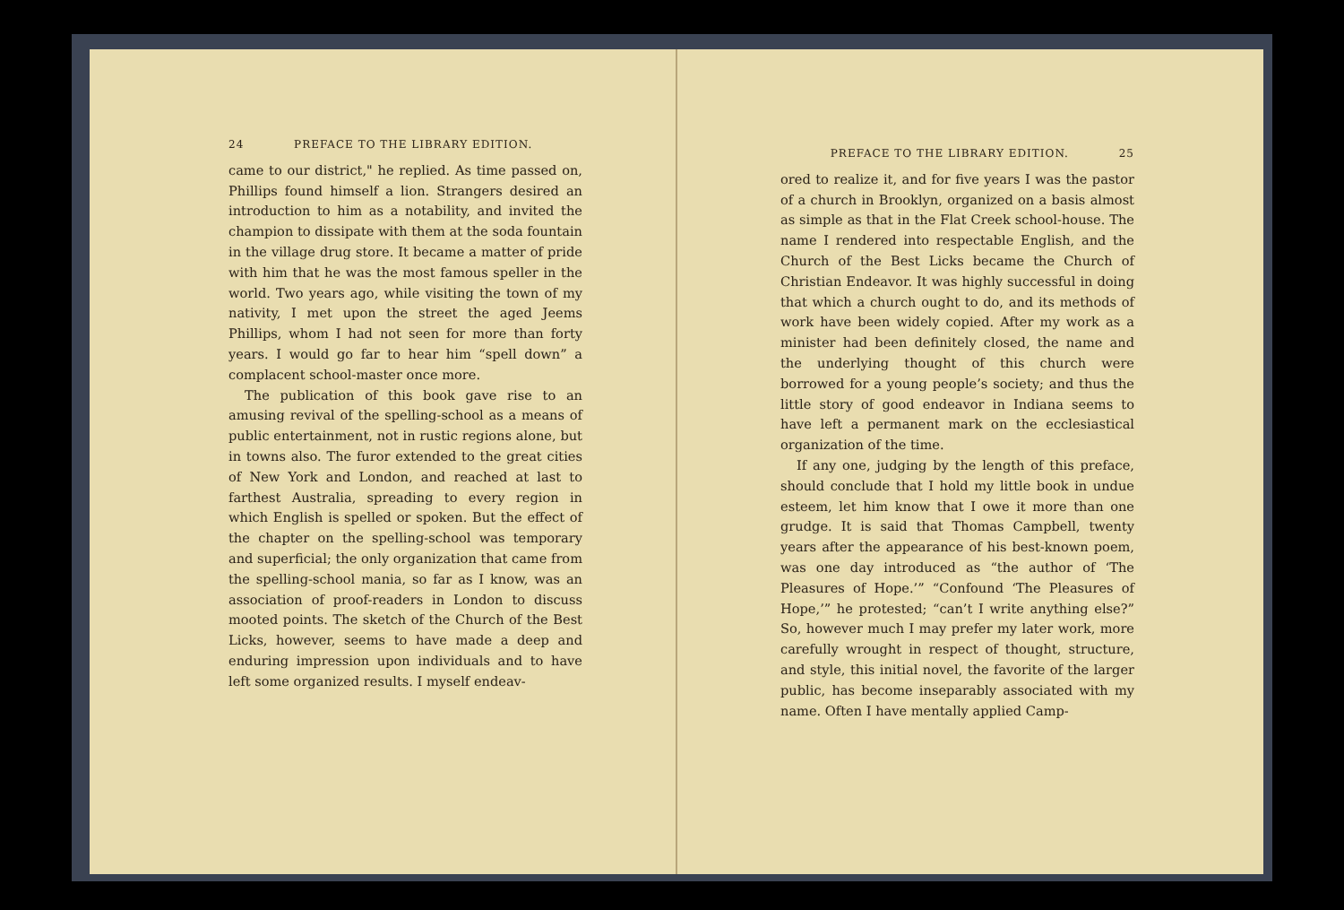24 PREFACE TO THE LIBRARY EDITION.
came to our district," he replied. As time passed on, Phillips found himself a lion. Strangers desired an introduction to him as a notability, and invited the champion to dissipate with them at the soda fountain in the village drug store. It became a matter of pride with him that he was the most famous speller in the world. Two years ago, while visiting the town of my nativity, I met upon the street the aged Jeems Phillips, whom I had not seen for more than forty years. I would go far to hear him “spell down” a complacent school-master once more.
The publication of this book gave rise to an amusing revival of the spelling-school as a means of public entertainment, not in rustic regions alone, but in towns also. The furor extended to the great cities of New York and London, and reached at last to farthest Australia, spreading to every region in which English is spelled or spoken. But the effect of the chapter on the spelling-school was temporary and superficial; the only organization that came from the spelling-school mania, so far as I know, was an association of proof-readers in London to discuss mooted points. The sketch of the Church of the Best Licks, however, seems to have made a deep and enduring impression upon individuals and to have left some organized results. I myself endeav-
PREFACE TO THE LIBRARY EDITION. 25
ored to realize it, and for five years I was the pastor of a church in Brooklyn, organized on a basis almost as simple as that in the Flat Creek school-house. The name I rendered into respectable English, and the Church of the Best Licks became the Church of Christian Endeavor. It was highly successful in doing that which a church ought to do, and its methods of work have been widely copied. After my work as a minister had been definitely closed, the name and the underlying thought of this church were borrowed for a young people’s society; and thus the little story of good endeavor in Indiana seems to have left a permanent mark on the ecclesiastical organization of the time.
If any one, judging by the length of this preface, should conclude that I hold my little book in undue esteem, let him know that I owe it more than one grudge. It is said that Thomas Campbell, twenty years after the appearance of his best-known poem, was one day introduced as “the author of ‘The Pleasures of Hope.’” “Confound ‘The Pleasures of Hope,’” he protested; “can’t I write anything else?” So, however much I may prefer my later work, more carefully wrought in respect of thought, structure, and style, this initial novel, the favorite of the larger public, has become inseparably associated with my name. Often I have mentally applied Camp-